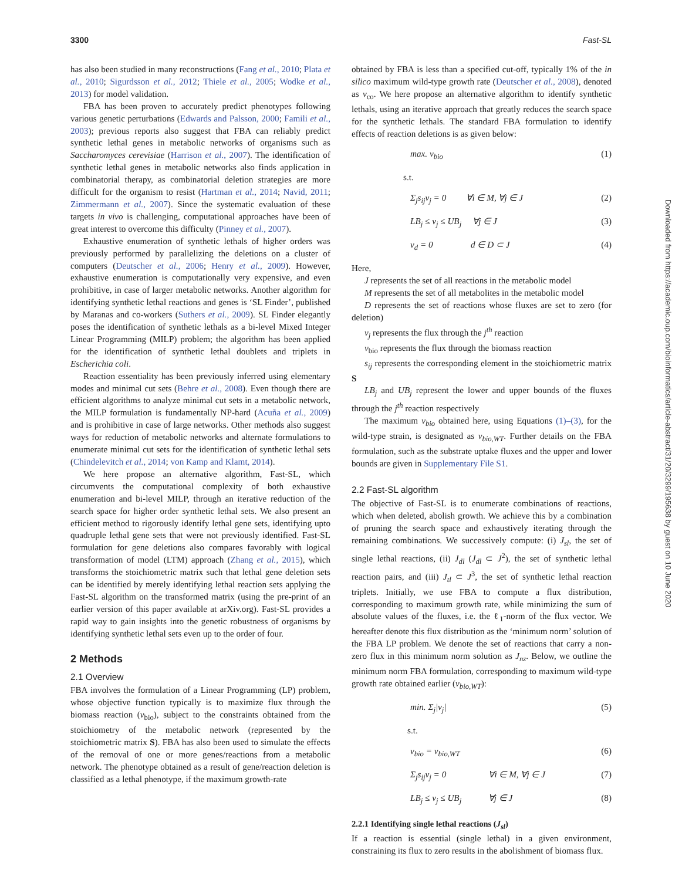3300 Fast-SL
has also been studied in many reconstructions (Fang et al., 2010; Plata et al., 2010; Sigurdsson et al., 2012; Thiele et al., 2005; Wodke et al., 2013) for model validation.
FBA has been proven to accurately predict phenotypes following various genetic perturbations (Edwards and Palsson, 2000; Famili et al., 2003); previous reports also suggest that FBA can reliably predict synthetic lethal genes in metabolic networks of organisms such as Saccharomyces cerevisiae (Harrison et al., 2007). The identification of synthetic lethal genes in metabolic networks also finds application in combinatorial therapy, as combinatorial deletion strategies are more difficult for the organism to resist (Hartman et al., 2014; Navid, 2011; Zimmermann et al., 2007). Since the systematic evaluation of these targets in vivo is challenging, computational approaches have been of great interest to overcome this difficulty (Pinney et al., 2007).
Exhaustive enumeration of synthetic lethals of higher orders was previously performed by parallelizing the deletions on a cluster of computers (Deutscher et al., 2006; Henry et al., 2009). However, exhaustive enumeration is computationally very expensive, and even prohibitive, in case of larger metabolic networks. Another algorithm for identifying synthetic lethal reactions and genes is ‘SL Finder’, published by Maranas and co-workers (Suthers et al., 2009). SL Finder elegantly poses the identification of synthetic lethals as a bi-level Mixed Integer Linear Programming (MILP) problem; the algorithm has been applied for the identification of synthetic lethal doublets and triplets in Escherichia coli.
Reaction essentiality has been previously inferred using elementary modes and minimal cut sets (Behre et al., 2008). Even though there are efficient algorithms to analyze minimal cut sets in a metabolic network, the MILP formulation is fundamentally NP-hard (Acuña et al., 2009) and is prohibitive in case of large networks. Other methods also suggest ways for reduction of metabolic networks and alternate formulations to enumerate minimal cut sets for the identification of synthetic lethal sets (Chindelevitch et al., 2014; von Kamp and Klamt, 2014).
We here propose an alternative algorithm, Fast-SL, which circumvents the computational complexity of both exhaustive enumeration and bi-level MILP, through an iterative reduction of the search space for higher order synthetic lethal sets. We also present an efficient method to rigorously identify lethal gene sets, identifying upto quadruple lethal gene sets that were not previously identified. Fast-SL formulation for gene deletions also compares favorably with logical transformation of model (LTM) approach (Zhang et al., 2015), which transforms the stoichiometric matrix such that lethal gene deletion sets can be identified by merely identifying lethal reaction sets applying the Fast-SL algorithm on the transformed matrix (using the pre-print of an earlier version of this paper available at arXiv.org). Fast-SL provides a rapid way to gain insights into the genetic robustness of organisms by identifying synthetic lethal sets even up to the order of four.
2 Methods
2.1 Overview
FBA involves the formulation of a Linear Programming (LP) problem, whose objective function typically is to maximize flux through the biomass reaction (v<sub>bio</sub>), subject to the constraints obtained from the stoichiometry of the metabolic network (represented by the stoichiometric matrix S). FBA has also been used to simulate the effects of the removal of one or more genes/reactions from a metabolic network. The phenotype obtained as a result of gene/reaction deletion is classified as a lethal phenotype, if the maximum growth-rate
obtained by FBA is less than a specified cut-off, typically 1% of the in silico maximum wild-type growth rate (Deutscher et al., 2008), denoted as v<sub>co</sub>. We here propose an alternative algorithm to identify synthetic lethals, using an iterative approach that greatly reduces the search space for the synthetic lethals. The standard FBA formulation to identify effects of reaction deletions is as given below:
max. v<sub>bio</sub> (1)
s.t.
Σ<sub>j</sub>s<sub>ij</sub>v<sub>j</sub> = 0 ∀i ∈ M, ∀j ∈ J (2)
LB<sub>j</sub> ≤ v<sub>j</sub> ≤ UB<sub>j</sub> ∀j ∈ J (3)
v<sub>d</sub> = 0 d ∈ D ⊂ J (4)
Here,
J represents the set of all reactions in the metabolic model
M represents the set of all metabolites in the metabolic model
D represents the set of reactions whose fluxes are set to zero (for deletion)
v<sub>j</sub> represents the flux through the j<sup>th</sup> reaction
v<sub>bio</sub> represents the flux through the biomass reaction
s<sub>ij</sub> represents the corresponding element in the stoichiometric matrix S
LB<sub>j</sub> and UB<sub>j</sub> represent the lower and upper bounds of the fluxes through the j<sup>th</sup> reaction respectively
The maximum v<sub>bio</sub> obtained here, using Equations (1)–(3), for the wild-type strain, is designated as v<sub>bio,WT</sub>. Further details on the FBA formulation, such as the substrate uptake fluxes and the upper and lower bounds are given in Supplementary File S1.
2.2 Fast-SL algorithm
The objective of Fast-SL is to enumerate combinations of reactions, which when deleted, abolish growth. We achieve this by a combination of pruning the search space and exhaustively iterating through the remaining combinations. We successively compute: (i) J<sub>sl</sub>, the set of single lethal reactions, (ii) J<sub>dl</sub> (J<sub>dl</sub> ⊂ J<sup>2</sup>), the set of synthetic lethal reaction pairs, and (iii) J<sub>tl</sub> ⊂ J<sup>3</sup>, the set of synthetic lethal reaction triplets. Initially, we use FBA to compute a flux distribution, corresponding to maximum growth rate, while minimizing the sum of absolute values of the fluxes, i.e. the ℓ<sub>1</sub>-norm of the flux vector. We hereafter denote this flux distribution as the ‘minimum norm’ solution of the FBA LP problem. We denote the set of reactions that carry a non-zero flux in this minimum norm solution as J<sub>nz</sub>. Below, we outline the minimum norm FBA formulation, corresponding to maximum wild-type growth rate obtained earlier (v<sub>bio,WT</sub>):
min. Σ<sub>j</sub>|v<sub>j</sub>| (5)
s.t.
v<sub>bio</sub> = v<sub>bio,WT</sub> (6)
Σ<sub>j</sub>s<sub>ij</sub>v<sub>j</sub> = 0 ∀i ∈ M, ∀j ∈ J (7)
LB<sub>j</sub> ≤ v<sub>j</sub> ≤ UB<sub>j</sub> ∀j ∈ J (8)
2.2.1 Identifying single lethal reactions (J<sub>sl</sub>)
If a reaction is essential (single lethal) in a given environment, constraining its flux to zero results in the abolishment of biomass flux.
Downloaded from https://academic.oup.com/bioinformatics/article-abstract/31/20/3299/195638 by guest on 10 June 2020